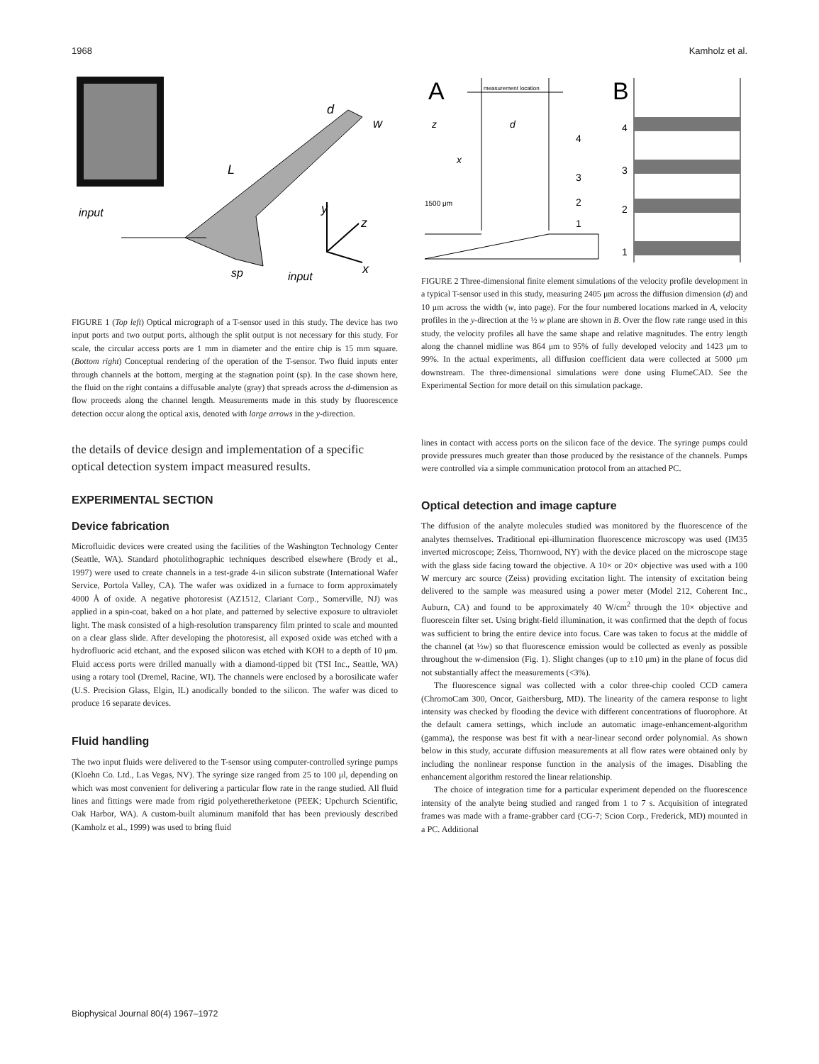1968 Kamholz et al.
input
input
sp
L
d
w
y
z
x
FIGURE 1 (Top left) Optical micrograph of a T-sensor used in this study. The device has two input ports and two output ports, although the split output is not necessary for this study. For scale, the circular access ports are 1 mm in diameter and the entire chip is 15 mm square. (Bottom right) Conceptual rendering of the operation of the T-sensor. Two fluid inputs enter through channels at the bottom, merging at the stagnation point (sp). In the case shown here, the fluid on the right contains a diffusable analyte (gray) that spreads across the d-dimension as flow proceeds along the channel length. Measurements made in this study by fluorescence detection occur along the optical axis, denoted with large arrows in the y-direction.
the details of device design and implementation of a specific optical detection system impact measured results.
EXPERIMENTAL SECTION
Device fabrication
Microfluidic devices were created using the facilities of the Washington Technology Center (Seattle, WA). Standard photolithographic techniques described elsewhere (Brody et al., 1997) were used to create channels in a test-grade 4-in silicon substrate (International Wafer Service, Portola Valley, CA). The wafer was oxidized in a furnace to form approximately 4000 Å of oxide. A negative photoresist (AZ1512, Clariant Corp., Somerville, NJ) was applied in a spin-coat, baked on a hot plate, and patterned by selective exposure to ultraviolet light. The mask consisted of a high-resolution transparency film printed to scale and mounted on a clear glass slide. After developing the photoresist, all exposed oxide was etched with a hydrofluoric acid etchant, and the exposed silicon was etched with KOH to a depth of 10 μm. Fluid access ports were drilled manually with a diamond-tipped bit (TSI Inc., Seattle, WA) using a rotary tool (Dremel, Racine, WI). The channels were enclosed by a borosilicate wafer (U.S. Precision Glass, Elgin, IL) anodically bonded to the silicon. The wafer was diced to produce 16 separate devices.
Fluid handling
The two input fluids were delivered to the T-sensor using computer-controlled syringe pumps (Kloehn Co. Ltd., Las Vegas, NV). The syringe size ranged from 25 to 100 μl, depending on which was most convenient for delivering a particular flow rate in the range studied. All fluid lines and fittings were made from rigid polyetheretherketone (PEEK; Upchurch Scientific, Oak Harbor, WA). A custom-built aluminum manifold that has been previously described (Kamholz et al., 1999) was used to bring fluid
A
B
measurement location
d
z
x
1500 μm
4
3
2
1
4
3
2
1
FIGURE 2 Three-dimensional finite element simulations of the velocity profile development in a typical T-sensor used in this study, measuring 2405 μm across the diffusion dimension (d) and 10 μm across the width (w, into page). For the four numbered locations marked in A, velocity profiles in the y-direction at the ½ w plane are shown in B. Over the flow rate range used in this study, the velocity profiles all have the same shape and relative magnitudes. The entry length along the channel midline was 864 μm to 95% of fully developed velocity and 1423 μm to 99%. In the actual experiments, all diffusion coefficient data were collected at 5000 μm downstream. The three-dimensional simulations were done using FlumeCAD. See the Experimental Section for more detail on this simulation package.
lines in contact with access ports on the silicon face of the device. The syringe pumps could provide pressures much greater than those produced by the resistance of the channels. Pumps were controlled via a simple communication protocol from an attached PC.
Optical detection and image capture
The diffusion of the analyte molecules studied was monitored by the fluorescence of the analytes themselves. Traditional epi-illumination fluorescence microscopy was used (IM35 inverted microscope; Zeiss, Thornwood, NY) with the device placed on the microscope stage with the glass side facing toward the objective. A 10× or 20× objective was used with a 100 W mercury arc source (Zeiss) providing excitation light. The intensity of excitation being delivered to the sample was measured using a power meter (Model 212, Coherent Inc., Auburn, CA) and found to be approximately 40 W/cm<sup>2</sup> through the 10× objective and fluorescein filter set. Using bright-field illumination, it was confirmed that the depth of focus was sufficient to bring the entire device into focus. Care was taken to focus at the middle of the channel (at ½w) so that fluorescence emission would be collected as evenly as possible throughout the w-dimension (Fig. 1). Slight changes (up to ±10 μm) in the plane of focus did not substantially affect the measurements (<3%).
The fluorescence signal was collected with a color three-chip cooled CCD camera (ChromoCam 300, Oncor, Gaithersburg, MD). The linearity of the camera response to light intensity was checked by flooding the device with different concentrations of fluorophore. At the default camera settings, which include an automatic image-enhancement-algorithm (gamma), the response was best fit with a near-linear second order polynomial. As shown below in this study, accurate diffusion measurements at all flow rates were obtained only by including the nonlinear response function in the analysis of the images. Disabling the enhancement algorithm restored the linear relationship.
The choice of integration time for a particular experiment depended on the fluorescence intensity of the analyte being studied and ranged from 1 to 7 s. Acquisition of integrated frames was made with a frame-grabber card (CG-7; Scion Corp., Frederick, MD) mounted in a PC. Additional
Biophysical Journal 80(4) 1967–1972